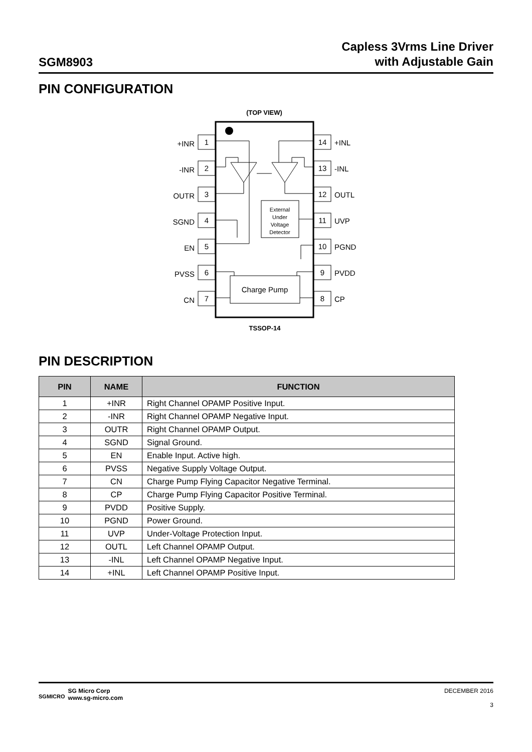SGM8903
Capless 3Vrms Line Driver
with Adjustable Gain
PIN CONFIGURATION
(TOP VIEW)
1
2
3
4
5
6
7
14
13
12
11
10
9
8
External
Under
Voltage
Detector
Charge Pump
TSSOP-14
+INR
-INR
OUTR
SGND
EN
PVSS
CN
+INL
-INL
OUTL
UVP
PGND
PVDD
CP
PIN DESCRIPTION
| PIN | NAME | FUNCTION |
| --- | --- | --- |
| 1 | +INR | Right Channel OPAMP Positive Input. |
| 2 | -INR | Right Channel OPAMP Negative Input. |
| 3 | OUTR | Right Channel OPAMP Output. |
| 4 | SGND | Signal Ground. |
| 5 | EN | Enable Input. Active high. |
| 6 | PVSS | Negative Supply Voltage Output. |
| 7 | CN | Charge Pump Flying Capacitor Negative Terminal. |
| 8 | CP | Charge Pump Flying Capacitor Positive Terminal. |
| 9 | PVDD | Positive Supply. |
| 10 | PGND | Power Ground. |
| 11 | UVP | Under-Voltage Protection Input. |
| 12 | OUTL | Left Channel OPAMP Output. |
| 13 | -INL | Left Channel OPAMP Negative Input. |
| 14 | +INL | Left Channel OPAMP Positive Input. |
SGMICRO
SG Micro Corp
www.sg-micro.com
DECEMBER 2016
3